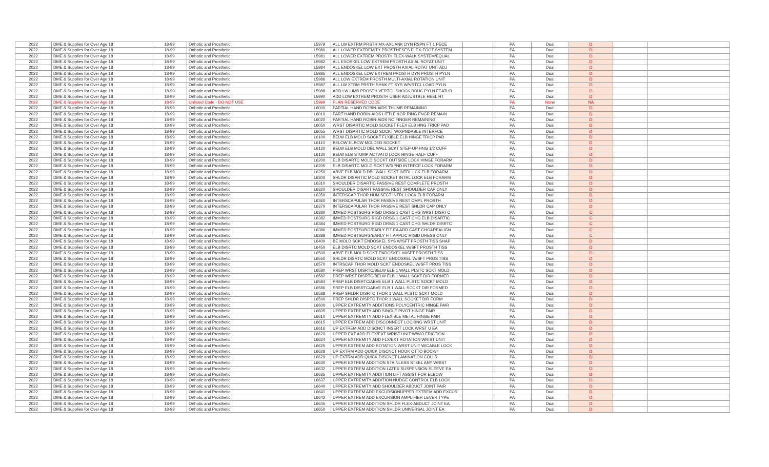| 2022 | DME & Supplies for Over Age 18 | 18-99 | Orthotic and Prosthetic | L5979 | ALL LW EXTRM PRSTH MX-AXL ANK DYN RSPN FT 1 PECE | | PA | Dual | D | | |
| 2022 | DME & Supplies for Over Age 18 | 18-99 | Orthotic and Prosthetic | L5980 | ALL LOWER EXTREMITY PROSTHESES FLEX-FOOT SYSTEM | | PA | Dual | D | | |
| 2022 | DME & Supplies for Over Age 18 | 18-99 | Orthotic and Prosthetic | L5981 | ALL LOWER EXTREM PROSTH FLEX-WALK SYSTEM/EQUAL | | PA | Dual | D | | |
| 2022 | DME & Supplies for Over Age 18 | 18-99 | Orthotic and Prosthetic | L5982 | ALL EXOSKEL LOW EXTREM PROSTH AXIAL ROTAT UNIT | | PA | Dual | D | | |
| 2022 | DME & Supplies for Over Age 18 | 18-99 | Orthotic and Prosthetic | L5984 | ALL ENDOSKEL LOW EXT PROSTH AXIAL ROTAT UNIT ADJ | | PA | Dual | D | | |
| 2022 | DME & Supplies for Over Age 18 | 18-99 | Orthotic and Prosthetic | L5985 | ALL ENDOSKEL LOW EXTREM PROSTH DYN PROSTH PYLN | | PA | Dual | D | | |
| 2022 | DME & Supplies for Over Age 18 | 18-99 | Orthotic and Prosthetic | L5986 | ALL LOW EXTREM PROSTH MULTI-AXIAL ROTATION UNIT | | PA | Dual | D | | |
| 2022 | DME & Supplies for Over Age 18 | 18-99 | Orthotic and Prosthetic | L5987 | ALL LW XTRM PRSTH SHNK FT SYS W/VRTCL LOAD PYLN | | PA | Dual | D | | |
| 2022 | DME & Supplies for Over Age 18 | 18-99 | Orthotic and Prosthetic | L5988 | ADD LW LIMB PROSTH VERTCL SHOCK RDUC PYLN FEATUR | | PA | Dual | D | | |
| 2022 | DME & Supplies for Over Age 18 | 18-99 | Orthotic and Prosthetic | L5990 | ADD LOW EXTREM PROSTH USER ADJUSTBLE HEEL HT | | PA | Dual | D | | |
| 2022 | DME & Supplies for Over Age 18 | 18-99 | Unlisted Code - DO NOT USE | L5999 | PLAN RESERVED CODE | | PA | None | NA | | |
| 2022 | DME & Supplies for Over Age 18 | 18-99 | Orthotic and Prosthetic | L6000 | PARTIAL HAND ROBIN-AIDS THUMB REMAINING | | PA | Dual | D | | |
| 2022 | DME & Supplies for Over Age 18 | 18-99 | Orthotic and Prosthetic | L6010 | PART HAND ROBIN-AIDS LITTLE &OR RING FNGR REMAIN | | PA | Dual | D | | |
| 2022 | DME & Supplies for Over Age 18 | 18-99 | Orthotic and Prosthetic | L6020 | PARTIAL HAND ROBIN-AIDS NO FINGER REMAINING | | PA | Dual | D | | |
| 2022 | DME & Supplies for Over Age 18 | 18-99 | Orthotic and Prosthetic | L6050 | WRST DISARTIC MOLD SOCKET FLEX ELB HNG TRICP PAD | | PA | Dual | D | | |
| 2022 | DME & Supplies for Over Age 18 | 18-99 | Orthotic and Prosthetic | L6055 | WRST DISARTIC MOLD SOCKT W/XPNDABLE INTERFCE | | PA | Dual | D | | |
| 2022 | DME & Supplies for Over Age 18 | 18-99 | Orthotic and Prosthetic | L6100 | BELW ELB MOLD SOCKT FLXIBLE ELB HINGE TRICP PAD | | PA | Dual | D | | |
| 2022 | DME & Supplies for Over Age 18 | 18-99 | Orthotic and Prosthetic | L6110 | BELOW ELBOW MOLDED SOCKET | | PA | Dual | D | | |
| 2022 | DME & Supplies for Over Age 18 | 18-99 | Orthotic and Prosthetic | L6120 | BELW ELB MOLD DBL WALL SCKT STEP-UP HNG 1/2 CUFF | | PA | Dual | D | | |
| 2022 | DME & Supplies for Over Age 18 | 18-99 | Orthotic and Prosthetic | L6130 | BELW ELB STUMP ACTVATD LOCK HINGE HALF CUFF | | PA | Dual | D | | |
| 2022 | DME & Supplies for Over Age 18 | 18-99 | Orthotic and Prosthetic | L6200 | ELB DISARTC MOLD SOCKT OUTSIDE LOCK HINGE FORARM | | PA | Dual | D | | |
| 2022 | DME & Supplies for Over Age 18 | 18-99 | Orthotic and Prosthetic | L6205 | ELB DISARTC MOLD SCKT W/XPND INTRFCE LOCK FORARM | | PA | Dual | D | | |
| 2022 | DME & Supplies for Over Age 18 | 18-99 | Orthotic and Prosthetic | L6250 | ABVE ELB MOLD DBL WALL SCKT INTRL LCK ELB FORARM | | PA | Dual | D | | |
| 2022 | DME & Supplies for Over Age 18 | 18-99 | Orthotic and Prosthetic | L6300 | SHLDR DISARTIC MOLD SOCKET INTRL LOCK ELB FORARM | | PA | Dual | D | | |
| 2022 | DME & Supplies for Over Age 18 | 18-99 | Orthotic and Prosthetic | L6310 | SHOULDER DISARTIC PASSIVE REST COMPLETE PROSTH | | PA | Dual | D | | |
| 2022 | DME & Supplies for Over Age 18 | 18-99 | Orthotic and Prosthetic | L6320 | SHOULDER DISART PASSIVE REST SHOULDER CAP ONLY | | PA | Dual | D | | |
| 2022 | DME & Supplies for Over Age 18 | 18-99 | Orthotic and Prosthetic | L6350 | INTERSCAP THOR HUM SECT INTRL LOCK ELB FORARM | | PA | Dual | D | | |
| 2022 | DME & Supplies for Over Age 18 | 18-99 | Orthotic and Prosthetic | L6360 | INTERSCAPULAR THOR PASSIVE REST CMPL PROSTH | | PA | Dual | D | | |
| 2022 | DME & Supplies for Over Age 18 | 18-99 | Orthotic and Prosthetic | L6370 | INTERSCAPULAR THOR PASSIVE REST SHLDR CAP ONLY | | PA | Dual | D | | |
| 2022 | DME & Supplies for Over Age 18 | 18-99 | Orthotic and Prosthetic | L6380 | IMMED POSTSURG RIGD DRSG 1 CAST CHG WRST DISRTC | | PA | Dual | C | | |
| 2022 | DME & Supplies for Over Age 18 | 18-99 | Orthotic and Prosthetic | L6382 | IMMED POSTSURG RIGD DRSG 1 CAST CHG ELB DISARTIC | | PA | Dual | C | | |
| 2022 | DME & Supplies for Over Age 18 | 18-99 | Orthotic and Prosthetic | L6384 | IMMED POSTSURG RIGD DRSG 1 CAST CHG SHLDR DISRTC | | PA | Dual | C | | |
| 2022 | DME & Supplies for Over Age 18 | 18-99 | Orthotic and Prosthetic | L6386 | IMMED POSTSURG/EARLY FIT EA ADD CAST CHG&REALIGN | | PA | Dual | C | | |
| 2022 | DME & Supplies for Over Age 18 | 18-99 | Orthotic and Prosthetic | L6388 | IMMED POSTSURG/EARLY FIT APPLIC RIGID DRESS ONLY | | PA | Dual | C | | |
| 2022 | DME & Supplies for Over Age 18 | 18-99 | Orthotic and Prosthetic | L6400 | BE MOLD SCKT ENDOSKEL SYS W/SFT PROSTH TISS SHAP | | PA | Dual | D | | |
| 2022 | DME & Supplies for Over Age 18 | 18-99 | Orthotic and Prosthetic | L6450 | ELB DISRTC MOLD SCKT ENDOSKEL W/SFT PROSTH TISS | | PA | Dual | D | | |
| 2022 | DME & Supplies for Over Age 18 | 18-99 | Orthotic and Prosthetic | L6500 | ABVE ELB MOLD SCKT ENDOSKEL W/SFT PROSTH TISS | | PA | Dual | D | | |
| 2022 | DME & Supplies for Over Age 18 | 18-99 | Orthotic and Prosthetic | L6550 | SHLDR DISRTC MOLD SCKT ENDOSKEL W/SFT PROS TISS | | PA | Dual | D | | |
| 2022 | DME & Supplies for Over Age 18 | 18-99 | Orthotic and Prosthetic | L6570 | INTRSCAP THOR MOLD SCKT ENDOSKEL W/SFT PROS TISS | | PA | Dual | D | | |
| 2022 | DME & Supplies for Over Age 18 | 18-99 | Orthotic and Prosthetic | L6580 | PREP WRST DISRTC/BELW ELB 1 WALL PLSTC SCKT MOLD | | PA | Dual | D | | |
| 2022 | DME & Supplies for Over Age 18 | 18-99 | Orthotic and Prosthetic | L6582 | PREP WRST DISRTC/BELW ELB 1 WALL SCKT DIR FORMED | | PA | Dual | D | | |
| 2022 | DME & Supplies for Over Age 18 | 18-99 | Orthotic and Prosthetic | L6584 | PREP ELB DISRTC/ABVE ELB 1 WALL PLSTC SOCKT MOLD | | PA | Dual | D | | |
| 2022 | DME & Supplies for Over Age 18 | 18-99 | Orthotic and Prosthetic | L6586 | PREP ELB DISRTC/ABVE ELB 1 WALL SOCKT DIR FORMED | | PA | Dual | D | | |
| 2022 | DME & Supplies for Over Age 18 | 18-99 | Orthotic and Prosthetic | L6588 | PREP SHLDR DISRTC THOR 1 WALL PLSTC SCKT MOLD | | PA | Dual | D | | |
| 2022 | DME & Supplies for Over Age 18 | 18-99 | Orthotic and Prosthetic | L6590 | PREP SHLDR DISRTC THOR 1 WALL SOCKET DIR FORM | | PA | Dual | D | | |
| 2022 | DME & Supplies for Over Age 18 | 18-99 | Orthotic and Prosthetic | L6600 | UPPER EXTREMITY ADDITIONS POLYCENTRIC HINGE PAIR | | PA | Dual | D | | |
| 2022 | DME & Supplies for Over Age 18 | 18-99 | Orthotic and Prosthetic | L6605 | UPPER EXTREMITY ADD SINGLE PIVOT HINGE PAIR | | PA | Dual | D | | |
| 2022 | DME & Supplies for Over Age 18 | 18-99 | Orthotic and Prosthetic | L6610 | UPPER EXTREMITY ADD FLEXIBLE METAL HINGE PAIR | | PA | Dual | D | | |
| 2022 | DME & Supplies for Over Age 18 | 18-99 | Orthotic and Prosthetic | L6615 | UPPER EXTREM ADD DISCONNECT LOCKING WRST UNIT | | PA | Dual | D | | |
| 2022 | DME & Supplies for Over Age 18 | 18-99 | Orthotic and Prosthetic | L6616 | UP EXTREM ADD DISCNCT INSERT LOCK WRST U EA | | PA | Dual | D | | |
| 2022 | DME & Supplies for Over Age 18 | 18-99 | Orthotic and Prosthetic | L6620 | UPPER EXT ADD FLEX/EXT WRIST UNIT W/WO FRICTION | | PA | Dual | D | | |
| 2022 | DME & Supplies for Over Age 18 | 18-99 | Orthotic and Prosthetic | L6624 | UPPER EXTREMITY ADD FLX/EXT ROTATION WRIST UNIT | | PA | Dual | D | | |
| 2022 | DME & Supplies for Over Age 18 | 18-99 | Orthotic and Prosthetic | L6625 | UPPER EXTREM ADD ROTATION WRST UNIT W/CABLE LOCK | | PA | Dual | D | | |
| 2022 | DME & Supplies for Over Age 18 | 18-99 | Orthotic and Prosthetic | L6628 | UP EXTRM ADD QUICK DISCNCT HOOK OTTO BOCK/= | | PA | Dual | D | | |
| 2022 | DME & Supplies for Over Age 18 | 18-99 | Orthotic and Prosthetic | L6629 | UP EXTRM ADD QUICK DISCNCT LAMINATION COLLR | | PA | Dual | D | | |
| 2022 | DME & Supplies for Over Age 18 | 18-99 | Orthotic and Prosthetic | L6630 | UPPER EXTREM ADDITION STAINLESS STEEL ANY WRIST | | PA | Dual | D | | |
| 2022 | DME & Supplies for Over Age 18 | 18-99 | Orthotic and Prosthetic | L6632 | UPPER EXTREM ADDITION LATEX SUSPENSION SLEEVE EA | | PA | Dual | D | | |
| 2022 | DME & Supplies for Over Age 18 | 18-99 | Orthotic and Prosthetic | L6635 | UPPER EXTREMITY ADDITION LIFT ASSIST FOR ELBOW | | PA | Dual | D | | |
| 2022 | DME & Supplies for Over Age 18 | 18-99 | Orthotic and Prosthetic | L6637 | UPPER EXTREMITY ADDITION NUDGE CONTROL ELB LOCK | | PA | Dual | D | | |
| 2022 | DME & Supplies for Over Age 18 | 18-99 | Orthotic and Prosthetic | L6640 | UPPER EXTREMITY ADD SHOULDER ABDUCT JOINT PAIR | | PA | Dual | D | | |
| 2022 | DME & Supplies for Over Age 18 | 18-99 | Orthotic and Prosthetic | L6641 | UPPER EXTREM ADD EXCURSIONUPPER EXTREM ADD EXCUR | | PA | Dual | D | | |
| 2022 | DME & Supplies for Over Age 18 | 18-99 | Orthotic and Prosthetic | L6642 | UPPER EXTREM ADD EXCURSION AMPLIFIER LEVER TYPE | | PA | Dual | D | | |
| 2022 | DME & Supplies for Over Age 18 | 18-99 | Orthotic and Prosthetic | L6645 | UPPER EXTREM ADDITION SHLDR FLEX-ABDUCT JOINT EA | | PA | Dual | D | | |
| 2022 | DME & Supplies for Over Age 18 | 18-99 | Orthotic and Prosthetic | L6650 | UPPER EXTREM ADDITION SHLDR UNIVERSAL JOINT EA | | PA | Dual | D | | |